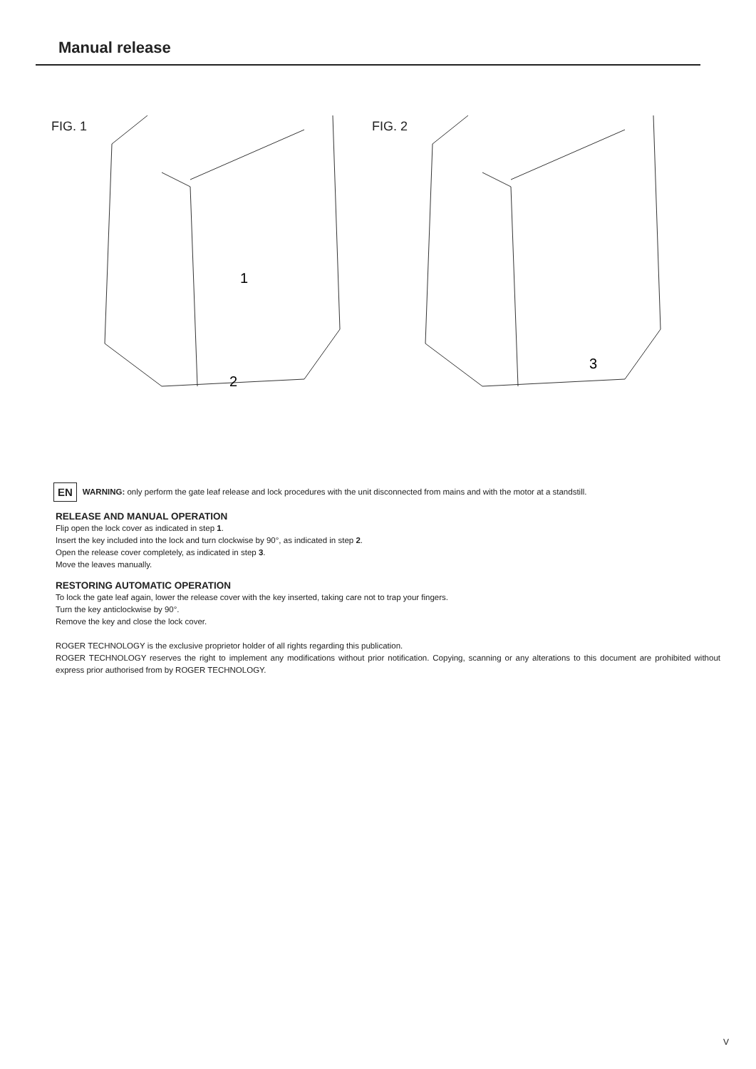Manual release
FIG. 1
1
2
FIG. 2
3
EN WARNING: only perform the gate leaf release and lock procedures with the unit disconnected from mains and with the motor at a standstill.
RELEASE AND MANUAL OPERATION
Flip open the lock cover as indicated in step 1.
Insert the key included into the lock and turn clockwise by 90°, as indicated in step 2.
Open the release cover completely, as indicated in step 3.
Move the leaves manually.
RESTORING AUTOMATIC OPERATION
To lock the gate leaf again, lower the release cover with the key inserted, taking care not to trap your fingers.
Turn the key anticlockwise by 90°.
Remove the key and close the lock cover.
ROGER TECHNOLOGY is the exclusive proprietor holder of all rights regarding this publication.
ROGER TECHNOLOGY reserves the right to implement any modifications without prior notification. Copying, scanning or any alterations to this document are prohibited without express prior authorised from by ROGER TECHNOLOGY.
V